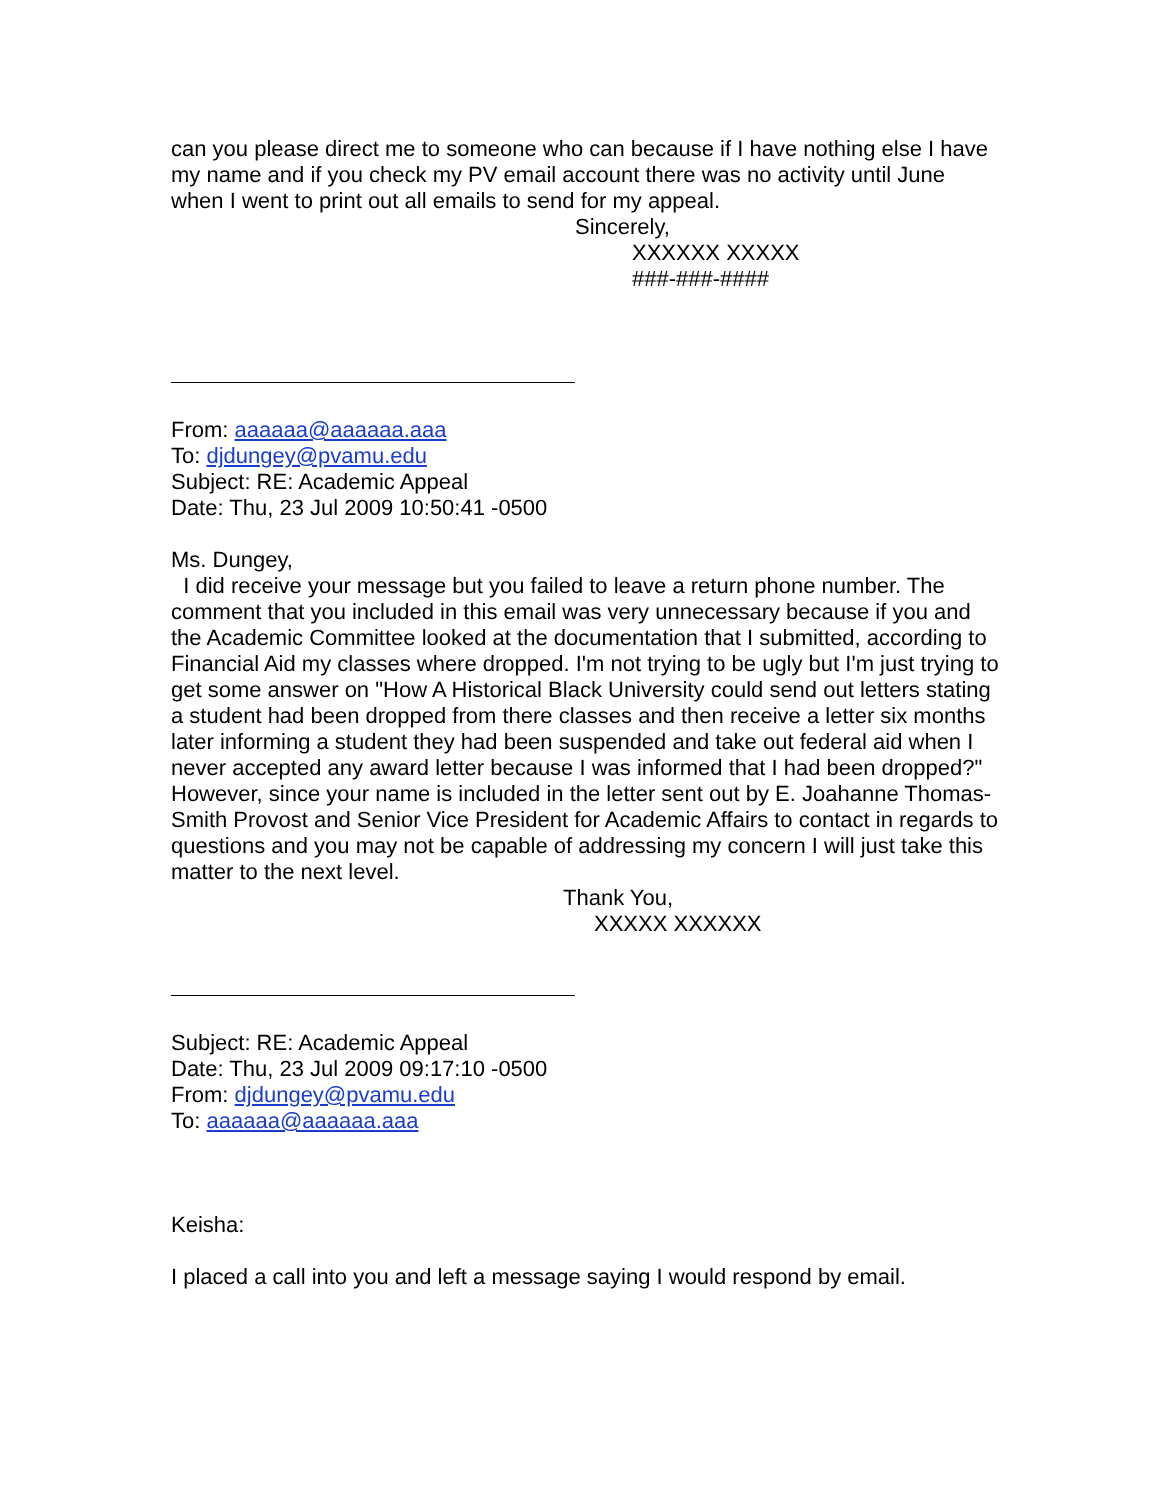can you please direct me to someone who can because if I have nothing else I have my name and if you check my PV email account there was no activity until June when I went to print out all emails to send for my appeal.
Sincerely,
XXXXXX XXXXX
###-###-####
From: aaaaaa@aaaaaa.aaa
To: djdungey@pvamu.edu
Subject: RE: Academic Appeal
Date: Thu, 23 Jul 2009 10:50:41 -0500
Ms. Dungey,
I did receive your message but you failed to leave a return phone number. The comment that you included in this email was very unnecessary because if you and the Academic Committee looked at the documentation that I submitted, according to Financial Aid my classes where dropped. I'm not trying to be ugly but I'm just trying to get some answer on "How A Historical Black University could send out letters stating a student had been dropped from there classes and then receive a letter six months later informing a student they had been suspended and take out federal aid when I never accepted any award letter because I was informed that I had been dropped?" However, since your name is included in the letter sent out by E. Joahanne Thomas-Smith Provost and Senior Vice President for Academic Affairs to contact in regards to questions and you may not be capable of addressing my concern I will just take this matter to the next level.
Thank You,
XXXXX XXXXXX
Subject: RE: Academic Appeal
Date: Thu, 23 Jul 2009 09:17:10 -0500
From: djdungey@pvamu.edu
To: aaaaaa@aaaaaa.aaa
Keisha:
I placed a call into you and left a message saying I would respond by email.